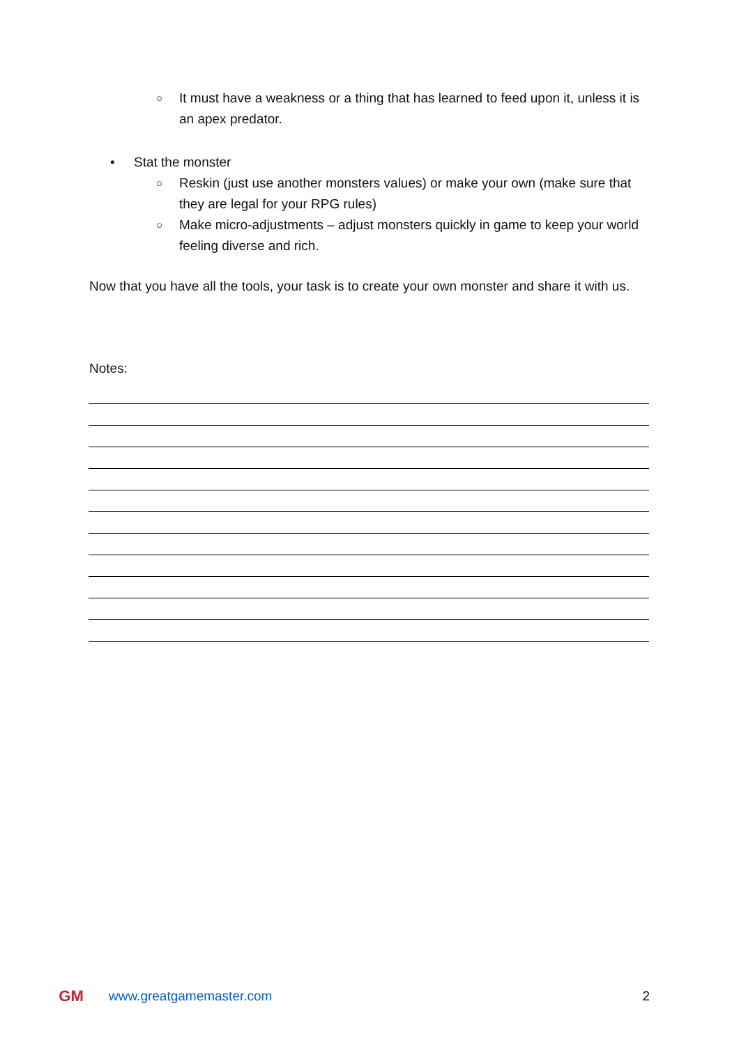○
It must have a weakness or a thing that has learned to feed upon it, unless it is an apex predator.
• Stat the monster
○
Reskin (just use another monsters values) or make your own (make sure that they are legal for your RPG rules)
○
Make micro-adjustments – adjust monsters quickly in game to keep your world feeling diverse and rich.
Now that you have all the tools, your task is to create your own monster and share it with us.
Notes:
GM
www.greatgamemaster.com 2